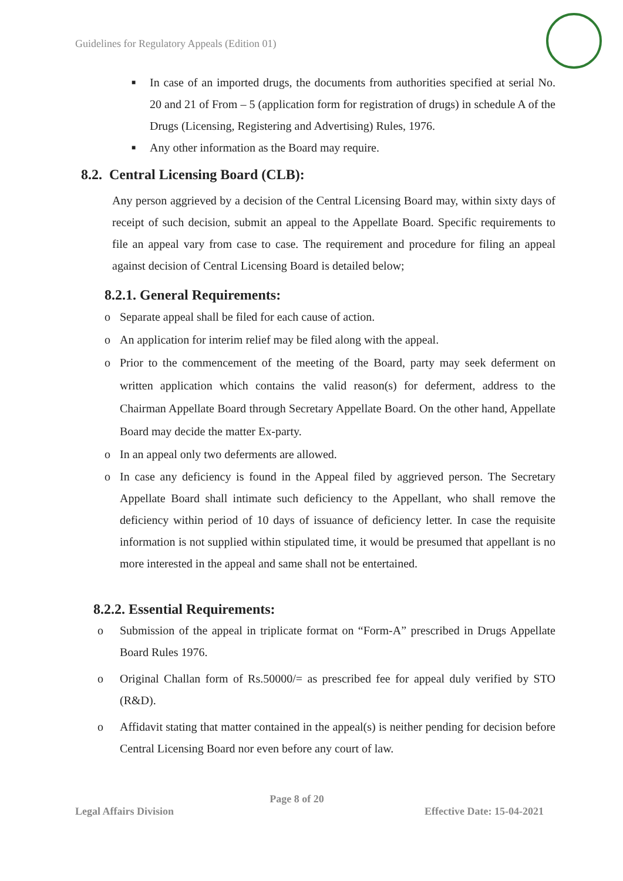Guidelines for Regulatory Appeals (Edition 01)
■
In case of an imported drugs, the documents from authorities specified at serial No. 20 and 21 of From – 5 (application form for registration of drugs) in schedule A of the Drugs (Licensing, Registering and Advertising) Rules, 1976.
■
Any other information as the Board may require.
8.2. Central Licensing Board (CLB):
Any person aggrieved by a decision of the Central Licensing Board may, within sixty days of receipt of such decision, submit an appeal to the Appellate Board. Specific requirements to file an appeal vary from case to case. The requirement and procedure for filing an appeal against decision of Central Licensing Board is detailed below;
8.2.1. General Requirements:
o Separate appeal shall be filed for each cause of action.
o An application for interim relief may be filed along with the appeal.
o Prior to the commencement of the meeting of the Board, party may seek deferment on written application which contains the valid reason(s) for deferment, address to the Chairman Appellate Board through Secretary Appellate Board. On the other hand, Appellate Board may decide the matter Ex-party.
o In an appeal only two deferments are allowed.
o In case any deficiency is found in the Appeal filed by aggrieved person. The Secretary Appellate Board shall intimate such deficiency to the Appellant, who shall remove the deficiency within period of 10 days of issuance of deficiency letter. In case the requisite information is not supplied within stipulated time, it would be presumed that appellant is no more interested in the appeal and same shall not be entertained.
8.2.2. Essential Requirements:
o Submission of the appeal in triplicate format on “Form-A” prescribed in Drugs Appellate Board Rules 1976.
o Original Challan form of Rs.50000/= as prescribed fee for appeal duly verified by STO (R&D).
o Affidavit stating that matter contained in the appeal(s) is neither pending for decision before Central Licensing Board nor even before any court of law.
Page 8 of 20
Legal Affairs Division Effective Date: 15-04-2021